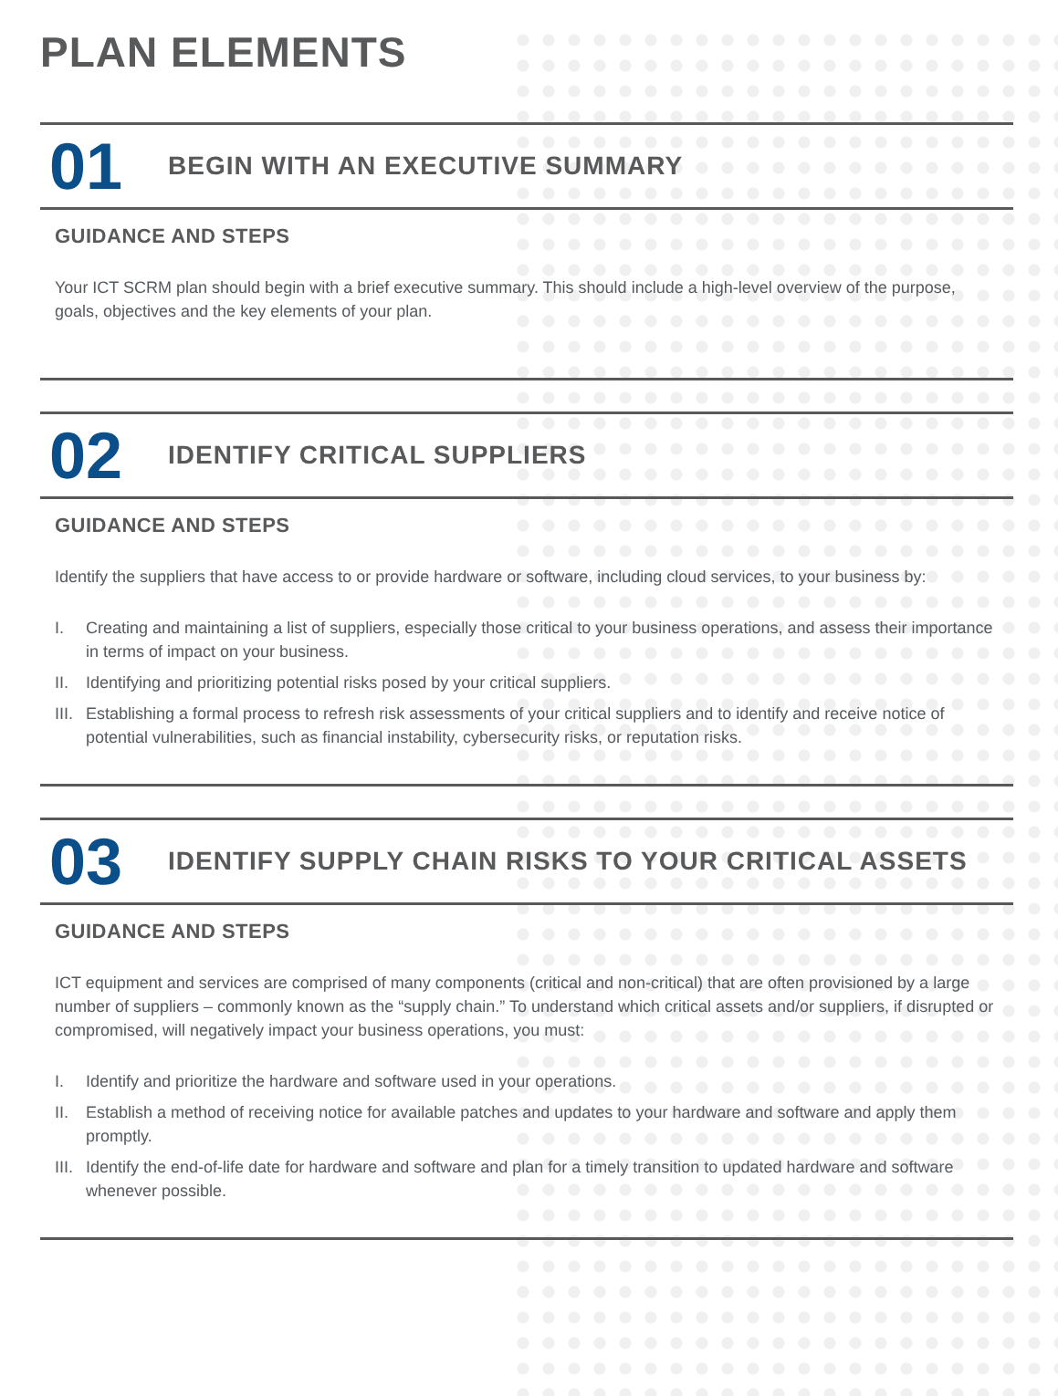PLAN ELEMENTS
01
BEGIN WITH AN EXECUTIVE SUMMARY
GUIDANCE AND STEPS
Your ICT SCRM plan should begin with a brief executive summary. This should include a high-level overview of the purpose, goals, objectives and the key elements of your plan.
02
IDENTIFY CRITICAL SUPPLIERS
GUIDANCE AND STEPS
Identify the suppliers that have access to or provide hardware or software, including cloud services, to your business by:
I. Creating and maintaining a list of suppliers, especially those critical to your business operations, and assess their importance in terms of impact on your business.
II. Identifying and prioritizing potential risks posed by your critical suppliers.
III. Establishing a formal process to refresh risk assessments of your critical suppliers and to identify and receive notice of potential vulnerabilities, such as financial instability, cybersecurity risks, or reputation risks.
03
IDENTIFY SUPPLY CHAIN RISKS TO YOUR CRITICAL ASSETS
GUIDANCE AND STEPS
ICT equipment and services are comprised of many components (critical and non-critical) that are often provisioned by a large number of suppliers – commonly known as the “supply chain.” To understand which critical assets and/or suppliers, if disrupted or compromised, will negatively impact your business operations, you must:
I. Identify and prioritize the hardware and software used in your operations.
II. Establish a method of receiving notice for available patches and updates to your hardware and software and apply them promptly.
III. Identify the end-of-life date for hardware and software and plan for a timely transition to updated hardware and software whenever possible.